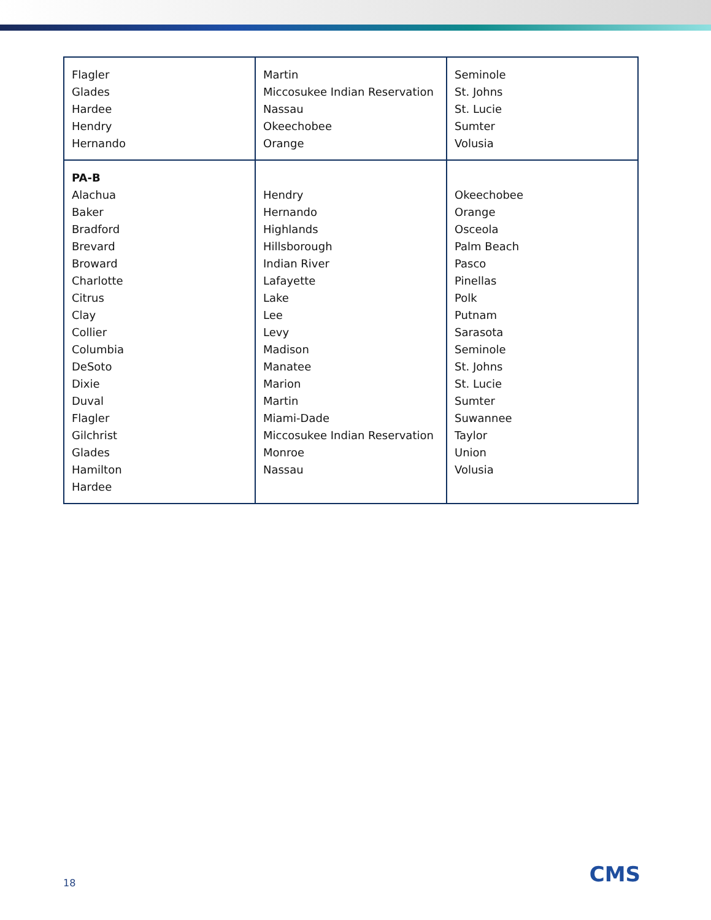| Flagler Glades Hardee Hendry Hernando | Martin Miccosukee Indian Reservation Nassau Okeechobee Orange | Seminole St. Johns St. Lucie Sumter Volusia |
| PA-B Alachua Baker Bradford Brevard Broward Charlotte Citrus Clay Collier Columbia DeSoto Dixie Duval Flagler Gilchrist Glades Hamilton Hardee | Hendry Hernando Highlands Hillsborough Indian River Lafayette Lake Lee Levy Madison Manatee Marion Martin Miami-Dade Miccosukee Indian Reservation Monroe Nassau | Okeechobee Orange Osceola Palm Beach Pasco Pinellas Polk Putnam Sarasota Seminole St. Johns St. Lucie Sumter Suwannee Taylor Union Volusia |
18 CMS